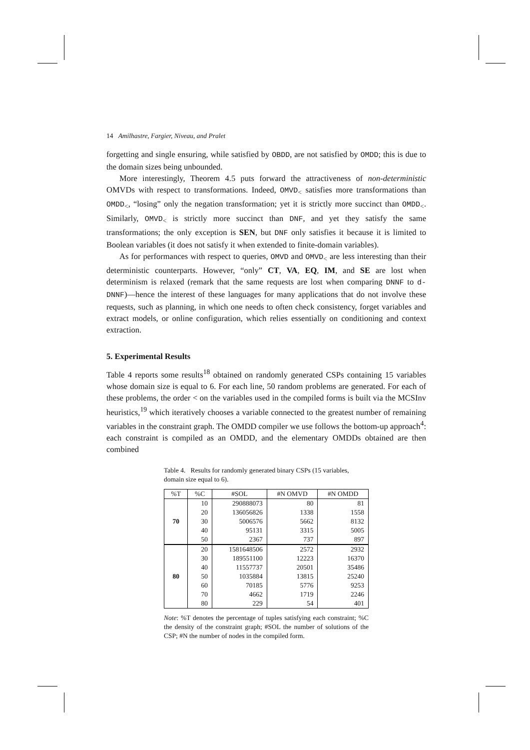14 Amilhastre, Fargier, Niveau, and Pralet
forgetting and single ensuring, while satisfied by OBDD, are not satisfied by OMDD; this is due to the domain sizes being unbounded.
More interestingly, Theorem 4.5 puts forward the attractiveness of non-deterministic OMVDs with respect to transformations. Indeed, OMVD<sub><</sub> satisfies more transformations than OMDD<sub><</sub>, “losing” only the negation transformation; yet it is strictly more succinct than OMDD<sub><</sub>. Similarly, OMVD<sub><</sub> is strictly more succinct than DNF, and yet they satisfy the same transformations; the only exception is SEN, but DNF only satisfies it because it is limited to Boolean variables (it does not satisfy it when extended to finite-domain variables).
As for performances with respect to queries, OMVD and OMVD<sub><</sub> are less interesting than their deterministic counterparts. However, “only” CT, VA, EQ, IM, and SE are lost when determinism is relaxed (remark that the same requests are lost when comparing DNNF to d-DNNF)—hence the interest of these languages for many applications that do not involve these requests, such as planning, in which one needs to often check consistency, forget variables and extract models, or online configuration, which relies essentially on conditioning and context extraction.
5. Experimental Results
Table 4 reports some results<sup>18</sup> obtained on randomly generated CSPs containing 15 variables whose domain size is equal to 6. For each line, 50 random problems are generated. For each of these problems, the order < on the variables used in the compiled forms is built via the MCSInv heuristics,<sup>19</sup> which iteratively chooses a variable connected to the greatest number of remaining variables in the constraint graph. The OMDD compiler we use follows the bottom-up approach<sup>4</sup>: each constraint is compiled as an OMDD, and the elementary OMDDs obtained are then combined
Table 4. Results for randomly generated binary CSPs (15 variables, domain size equal to 6).
| %T | %C | #SOL | #N OMVD | #N OMDD |
| --- | --- | --- | --- | --- |
| 70 | 10 | 290888073 | 80 | 81 |
| | 20 | 136056826 | 1338 | 1558 |
| | 30 | 5006576 | 5662 | 8132 |
| | 40 | 95131 | 3315 | 5005 |
| | 50 | 2367 | 737 | 897 |
| 80 | 20 | 1581648506 | 2572 | 2932 |
| | 30 | 189551100 | 12223 | 16370 |
| | 40 | 11557737 | 20501 | 35486 |
| | 50 | 1035884 | 13815 | 25240 |
| | 60 | 70185 | 5776 | 9253 |
| | 70 | 4662 | 1719 | 2246 |
| | 80 | 229 | 54 | 401 |
Note: %T denotes the percentage of tuples satisfying each constraint; %C the density of the constraint graph; #SOL the number of solutions of the CSP; #N the number of nodes in the compiled form.